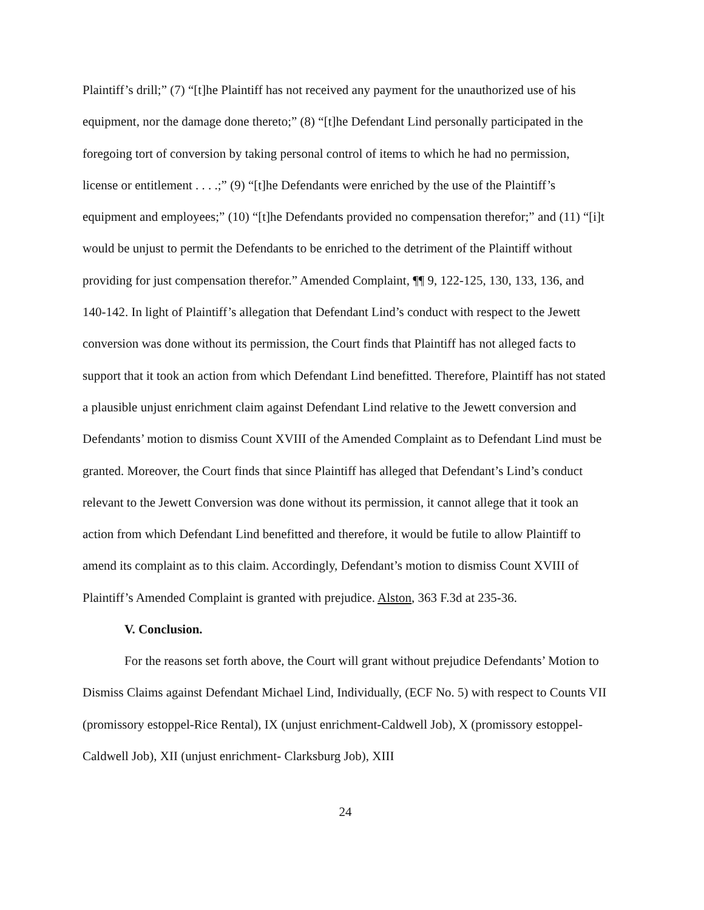Plaintiff’s drill;” (7) “[t]he Plaintiff has not received any payment for the unauthorized use of his equipment, nor the damage done thereto;” (8) “[t]he Defendant Lind personally participated in the foregoing tort of conversion by taking personal control of items to which he had no permission, license or entitlement . . . .;” (9) “[t]he Defendants were enriched by the use of the Plaintiff’s equipment and employees;” (10) “[t]he Defendants provided no compensation therefor;” and (11) “[i]t would be unjust to permit the Defendants to be enriched to the detriment of the Plaintiff without providing for just compensation therefor.” Amended Complaint, ¶¶ 9, 122-125, 130, 133, 136, and 140-142. In light of Plaintiff’s allegation that Defendant Lind’s conduct with respect to the Jewett conversion was done without its permission, the Court finds that Plaintiff has not alleged facts to support that it took an action from which Defendant Lind benefitted. Therefore, Plaintiff has not stated a plausible unjust enrichment claim against Defendant Lind relative to the Jewett conversion and Defendants’ motion to dismiss Count XVIII of the Amended Complaint as to Defendant Lind must be granted. Moreover, the Court finds that since Plaintiff has alleged that Defendant’s Lind’s conduct relevant to the Jewett Conversion was done without its permission, it cannot allege that it took an action from which Defendant Lind benefitted and therefore, it would be futile to allow Plaintiff to amend its complaint as to this claim. Accordingly, Defendant’s motion to dismiss Count XVIII of Plaintiff’s Amended Complaint is granted with prejudice. Alston, 363 F.3d at 235-36.
V. Conclusion.
For the reasons set forth above, the Court will grant without prejudice Defendants’ Motion to Dismiss Claims against Defendant Michael Lind, Individually, (ECF No. 5) with respect to Counts VII (promissory estoppel-Rice Rental), IX (unjust enrichment-Caldwell Job), X (promissory estoppel-Caldwell Job), XII (unjust enrichment- Clarksburg Job), XIII
24